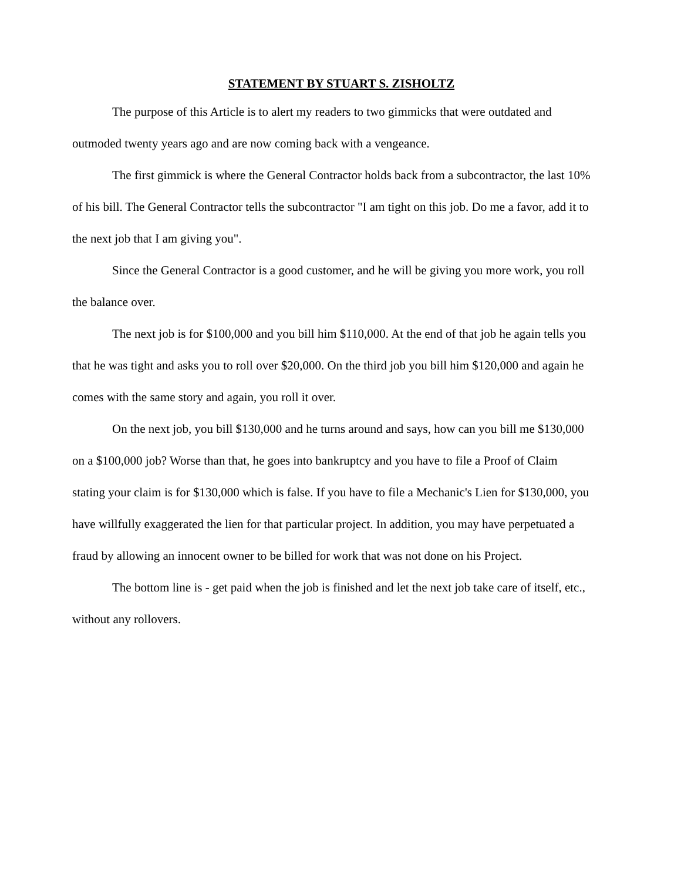STATEMENT BY STUART S. ZISHOLTZ
The purpose of this Article is to alert my readers to two gimmicks that were outdated and outmoded twenty years ago and are now coming back with a vengeance.
The first gimmick is where the General Contractor holds back from a subcontractor, the last 10% of his bill. The General Contractor tells the subcontractor "I am tight on this job. Do me a favor, add it to the next job that I am giving you".
Since the General Contractor is a good customer, and he will be giving you more work, you roll the balance over.
The next job is for $100,000 and you bill him $110,000. At the end of that job he again tells you that he was tight and asks you to roll over $20,000. On the third job you bill him $120,000 and again he comes with the same story and again, you roll it over.
On the next job, you bill $130,000 and he turns around and says, how can you bill me $130,000 on a $100,000 job? Worse than that, he goes into bankruptcy and you have to file a Proof of Claim stating your claim is for $130,000 which is false. If you have to file a Mechanic's Lien for $130,000, you have willfully exaggerated the lien for that particular project. In addition, you may have perpetuated a fraud by allowing an innocent owner to be billed for work that was not done on his Project.
The bottom line is - get paid when the job is finished and let the next job take care of itself, etc., without any rollovers.